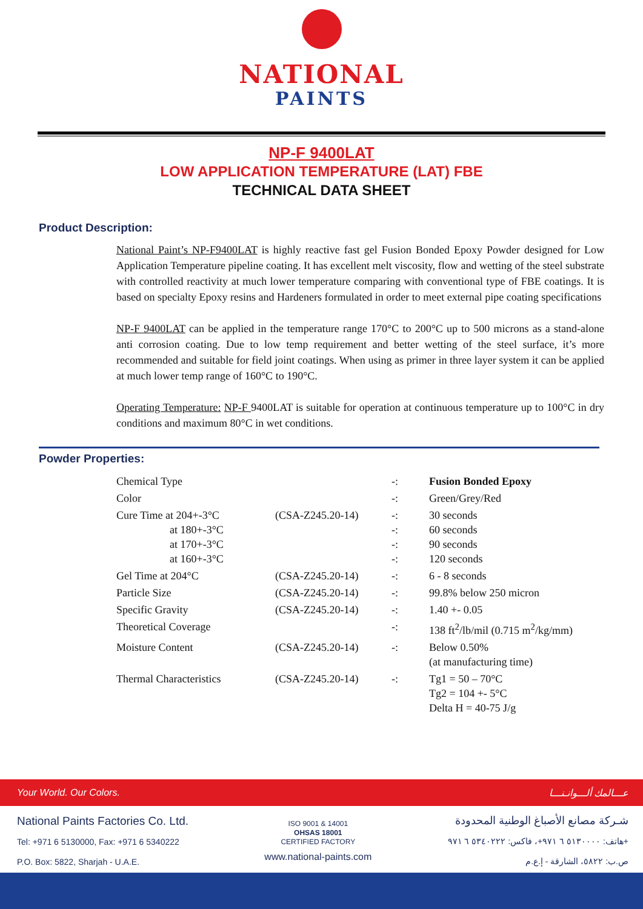NATIONAL
PAINTS
NP-F 9400LAT
LOW APPLICATION TEMPERATURE (LAT) FBE
TECHNICAL DATA SHEET
Product Description:
National Paint’s NP-F9400LAT is highly reactive fast gel Fusion Bonded Epoxy Powder designed for Low Application Temperature pipeline coating. It has excellent melt viscosity, flow and wetting of the steel substrate with controlled reactivity at much lower temperature comparing with conventional type of FBE coatings. It is based on specialty Epoxy resins and Hardeners formulated in order to meet external pipe coating specifications
NP-F 9400LAT can be applied in the temperature range 170°C to 200°C up to 500 microns as a stand-alone anti corrosion coating. Due to low temp requirement and better wetting of the steel surface, it’s more recommended and suitable for field joint coatings. When using as primer in three layer system it can be applied at much lower temp range of 160°C to 190°C.
Operating Temperature: NP-F 9400LAT is suitable for operation at continuous temperature up to 100°C in dry conditions and maximum 80°C in wet conditions.
Powder Properties:
| Chemical Type | | -: | Fusion Bonded Epoxy |
| Color | | -: | Green/Grey/Red |
| Cure Time at 204+-3°C at 180+-3°C at 170+-3°C at 160+-3°C | (CSA-Z245.20-14) | -: -: -: -: | 30 seconds 60 seconds 90 seconds 120 seconds |
| Gel Time at 204°C | (CSA-Z245.20-14) | -: | 6 - 8 seconds |
| Particle Size | (CSA-Z245.20-14) | -: | 99.8% below 250 micron |
| Specific Gravity | (CSA-Z245.20-14) | -: | 1.40 +- 0.05 |
| Theoretical Coverage | | -: | 138 ft<sup>2</sup>/lb/mil (0.715 m<sup>2</sup>/kg/mm) |
| Moisture Content | (CSA-Z245.20-14) | -: | Below 0.50% (at manufacturing time) |
| Thermal Characteristics | (CSA-Z245.20-14) | -: | Tg1 = 50 – 70°C Tg2 = 104 +- 5°C Delta H = 40-75 J/g |
Your World. Our Colors. عـــالمك ألـــوانـنـــا
National Paints Factories Co. Ltd.
Tel: +971 6 5130000, Fax: +971 6 5340222
P.O. Box: 5822, Sharjah - U.A.E.
ISO 9001 & 14001
OHSAS 18001
CERTIFIED FACTORY
www.national-paints.com
شـركة مصانع الأصباغ الوطنية المحدودة
هاتف: ٥١٣٠٠٠٠ ٦ ٩٧١+، فاكس: ٥٣٤٠٢٢٢ ٦ ٩٧١+
ص.ب: ٥٨٢٢، الشارقة - إ.ع.م